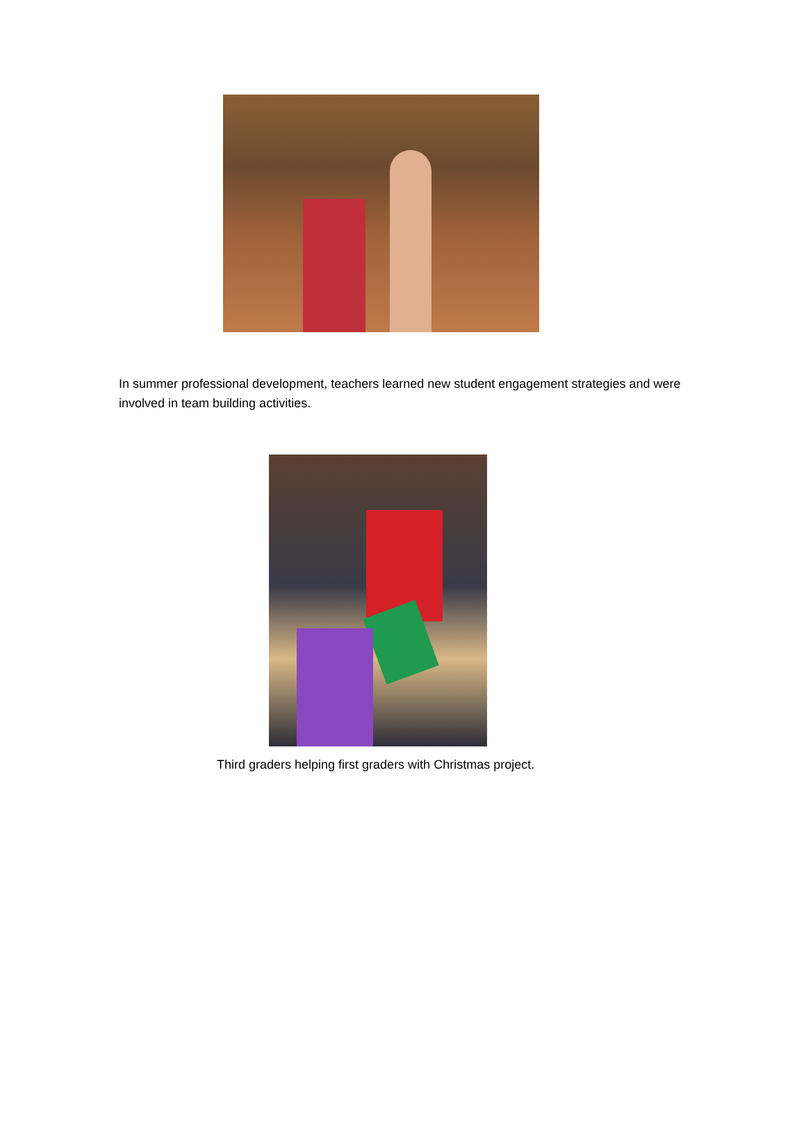In summer professional development, teachers learned new student engagement strategies and were involved in team building activities.
Third graders helping first graders with Christmas project.